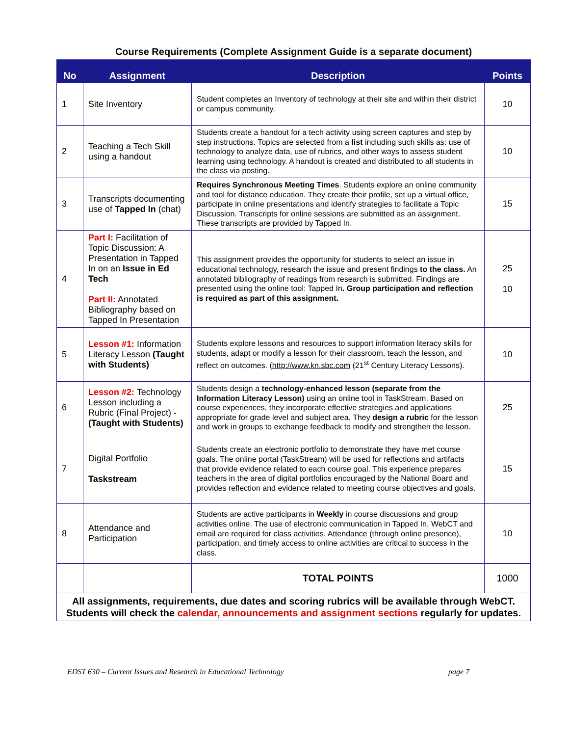Course Requirements (Complete Assignment Guide is a separate document)
| No | Assignment | Description | Points |
| --- | --- | --- | --- |
| 1 | Site Inventory | Student completes an Inventory of technology at their site and within their district or campus community. | 10 |
| 2 | Teaching a Tech Skill using a handout | Students create a handout for a tech activity using screen captures and step by step instructions. Topics are selected from a list including such skills as: use of technology to analyze data, use of rubrics, and other ways to assess student learning using technology. A handout is created and distributed to all students in the class via posting. | 10 |
| 3 | Transcripts documenting use of Tapped In (chat) | Requires Synchronous Meeting Times . Students explore an online community and tool for distance education. They create their profile, set up a virtual office, participate in online presentations and identify strategies to facilitate a Topic Discussion. Transcripts for online sessions are submitted as an assignment. These transcripts are provided by Tapped In. | 15 |
| 4 | Part I: Facilitation of Topic Discussion: A Presentation in Tapped In on an Issue in Ed Tech Part II: Annotated Bibliography based on Tapped In Presentation | This assignment provides the opportunity for students to select an issue in educational technology, research the issue and present findings to the class. An annotated bibliography of readings from research is submitted. Findings are presented using the online tool: Tapped In . Group participation and reflection is required as part of this assignment. | 25 10 |
| 5 | Lesson #1: Information Literacy Lesson (Taught with Students) | Students explore lessons and resources to support information literacy skills for students, adapt or modify a lesson for their classroom, teach the lesson, and reflect on outcomes. ( http://www.kn.sbc.com (21<sup>st</sup> Century Literacy Lessons). | 10 |
| 6 | Lesson #2: Technology Lesson including a Rubric (Final Project) - (Taught with Students) | Students design a technology-enhanced lesson (separate from the Information Literacy Lesson) using an online tool in TaskStream. Based on course experiences, they incorporate effective strategies and applications appropriate for grade level and subject area. They design a rubric for the lesson and work in groups to exchange feedback to modify and strengthen the lesson. | 25 |
| 7 | Digital Portfolio Taskstream | Students create an electronic portfolio to demonstrate they have met course goals. The online portal (TaskStream) will be used for reflections and artifacts that provide evidence related to each course goal. This experience prepares teachers in the area of digital portfolios encouraged by the National Board and provides reflection and evidence related to meeting course objectives and goals. | 15 |
| 8 | Attendance and Participation | Students are active participants in Weekly in course discussions and group activities online. The use of electronic communication in Tapped In, WebCT and email are required for class activities. Attendance (through online presence), participation, and timely access to online activities are critical to success in the class. | 10 |
| | | TOTAL POINTS | 1000 |
| All assignments, requirements, due dates and scoring rubrics will be available through WebCT. Students will check the calendar, announcements and assignment sections regularly for updates. | | | |
EDST 630 – Current Issues and Research in Educational Technology page 7